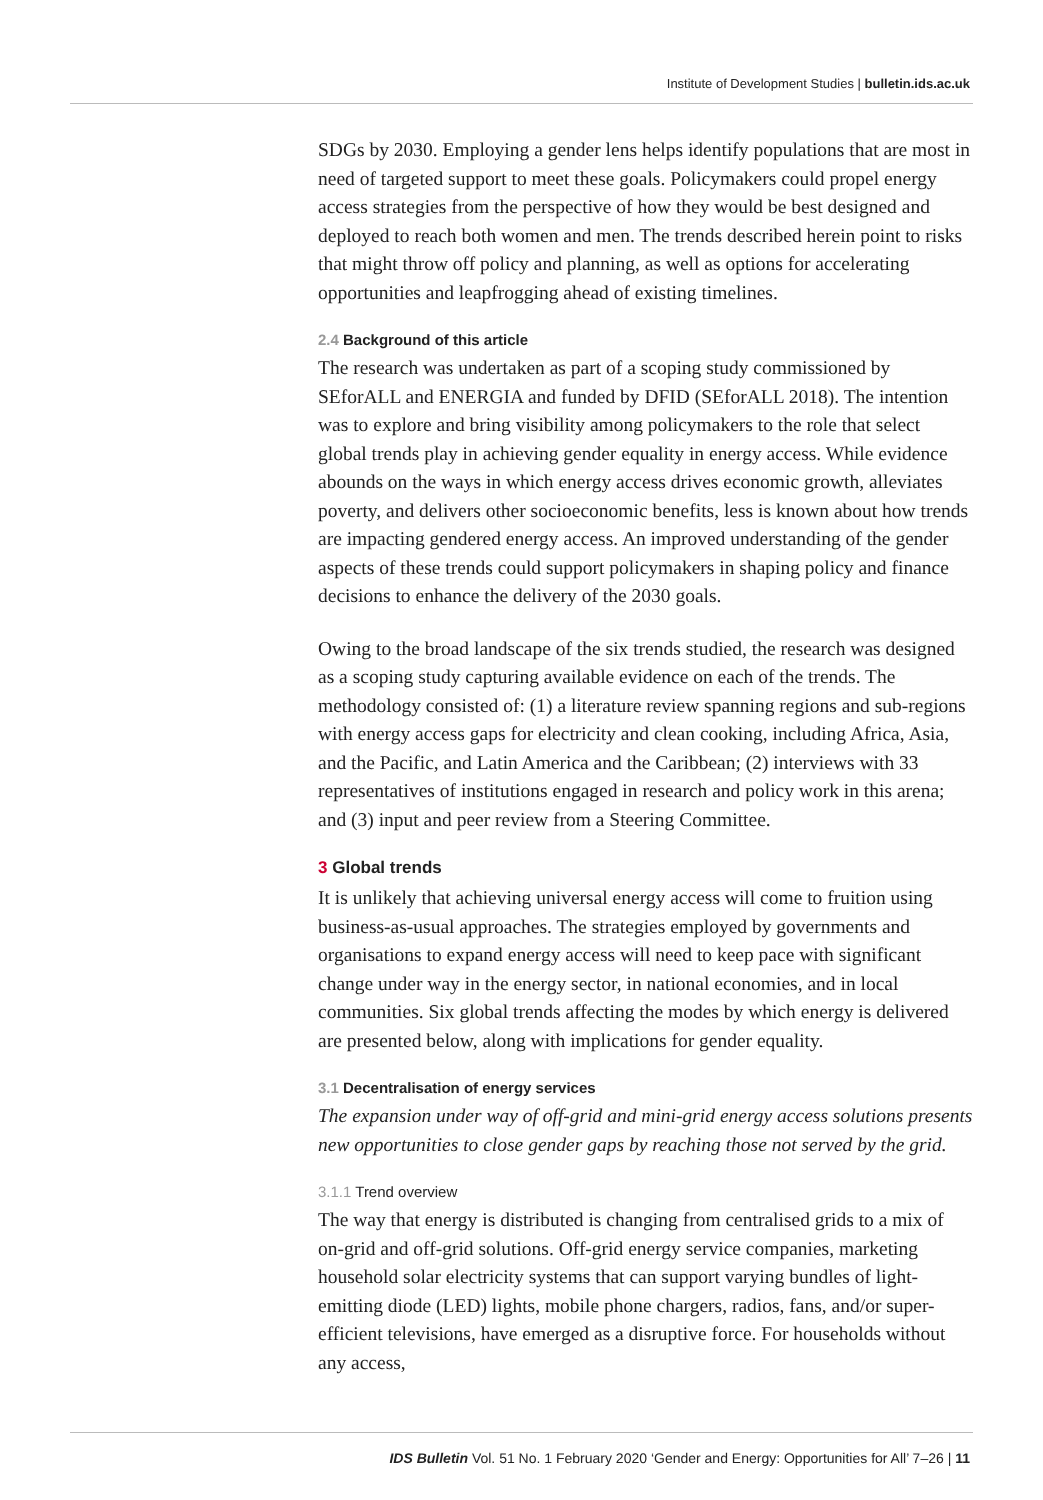Institute of Development Studies | bulletin.ids.ac.uk
SDGs by 2030. Employing a gender lens helps identify populations that are most in need of targeted support to meet these goals. Policymakers could propel energy access strategies from the perspective of how they would be best designed and deployed to reach both women and men. The trends described herein point to risks that might throw off policy and planning, as well as options for accelerating opportunities and leapfrogging ahead of existing timelines.
2.4 Background of this article
The research was undertaken as part of a scoping study commissioned by SEforALL and ENERGIA and funded by DFID (SEforALL 2018). The intention was to explore and bring visibility among policymakers to the role that select global trends play in achieving gender equality in energy access. While evidence abounds on the ways in which energy access drives economic growth, alleviates poverty, and delivers other socioeconomic benefits, less is known about how trends are impacting gendered energy access. An improved understanding of the gender aspects of these trends could support policymakers in shaping policy and finance decisions to enhance the delivery of the 2030 goals.
Owing to the broad landscape of the six trends studied, the research was designed as a scoping study capturing available evidence on each of the trends. The methodology consisted of: (1) a literature review spanning regions and sub-regions with energy access gaps for electricity and clean cooking, including Africa, Asia, and the Pacific, and Latin America and the Caribbean; (2) interviews with 33 representatives of institutions engaged in research and policy work in this arena; and (3) input and peer review from a Steering Committee.
3 Global trends
It is unlikely that achieving universal energy access will come to fruition using business-as-usual approaches. The strategies employed by governments and organisations to expand energy access will need to keep pace with significant change under way in the energy sector, in national economies, and in local communities. Six global trends affecting the modes by which energy is delivered are presented below, along with implications for gender equality.
3.1 Decentralisation of energy services
The expansion under way of off-grid and mini-grid energy access solutions presents new opportunities to close gender gaps by reaching those not served by the grid.
3.1.1 Trend overview
The way that energy is distributed is changing from centralised grids to a mix of on-grid and off-grid solutions. Off-grid energy service companies, marketing household solar electricity systems that can support varying bundles of light-emitting diode (LED) lights, mobile phone chargers, radios, fans, and/or super-efficient televisions, have emerged as a disruptive force. For households without any access,
IDS Bulletin Vol. 51 No. 1 February 2020 ‘Gender and Energy: Opportunities for All’ 7–26 | 11